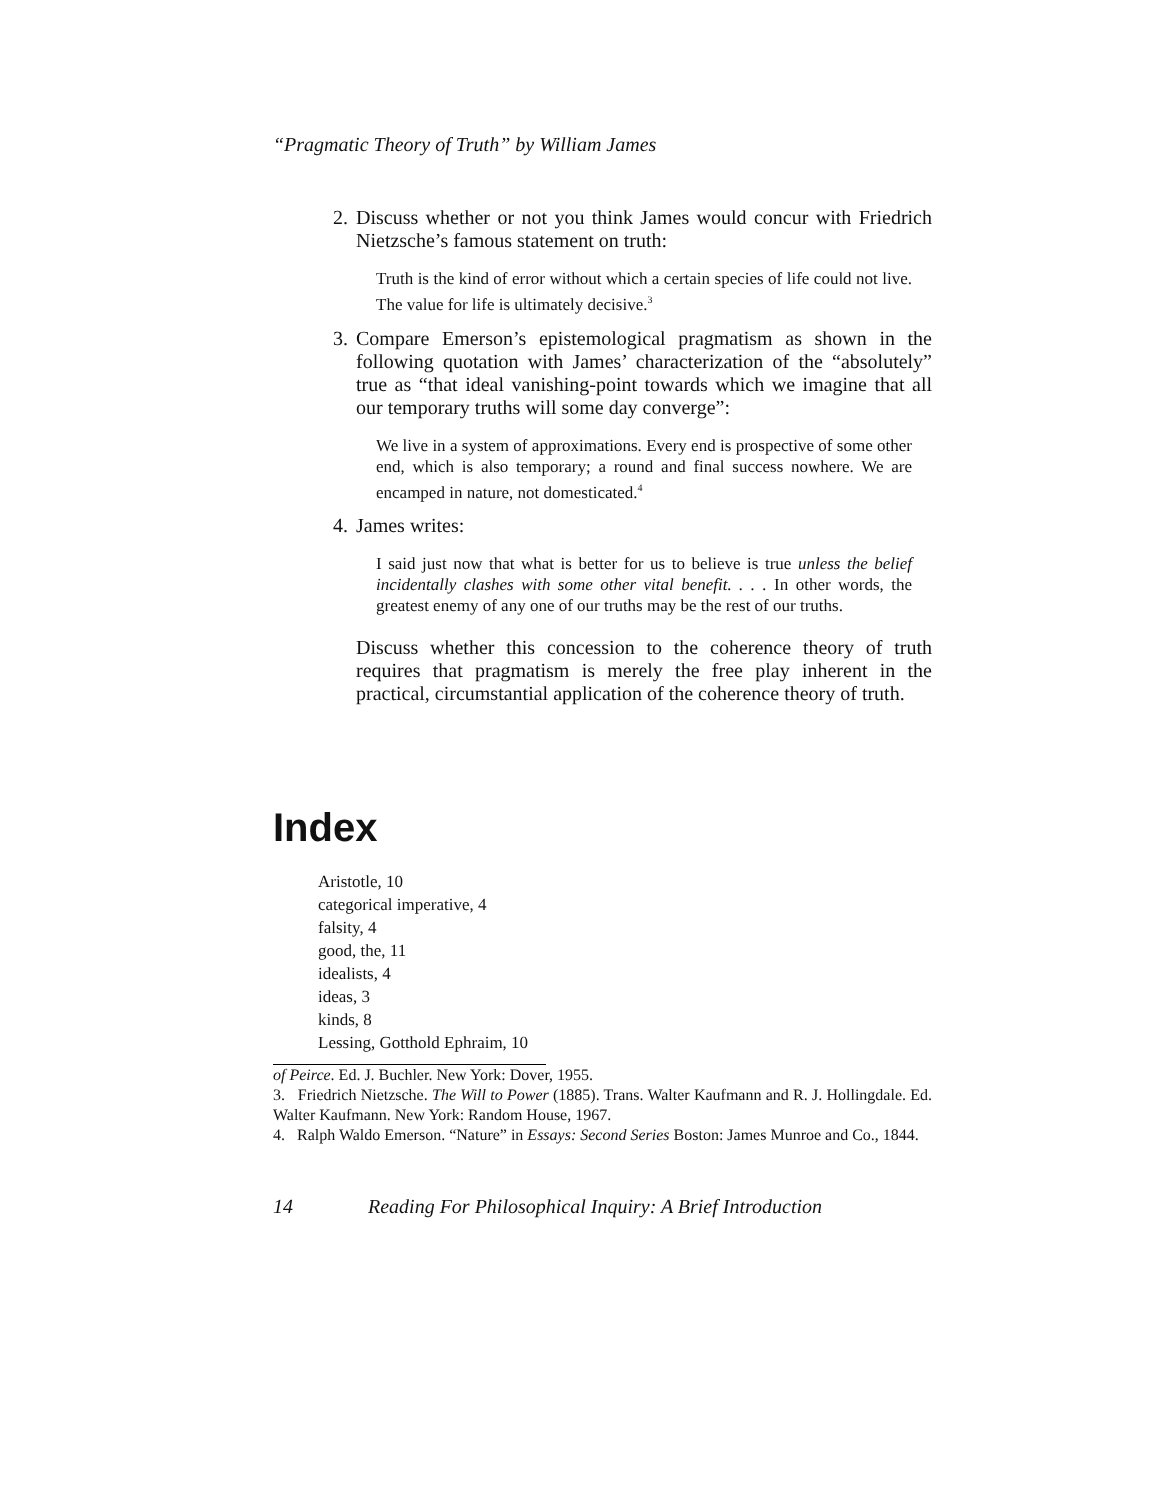“Pragmatic Theory of Truth” by William James
2. Discuss whether or not you think James would concur with Friedrich Nietzsche’s famous statement on truth:
Truth is the kind of error without which a certain species of life could not live. The value for life is ultimately decisive.<sup>3</sup>
3. Compare Emerson’s epistemological pragmatism as shown in the following quotation with James’ characterization of the “absolutely” true as “that ideal vanishing-point towards which we imagine that all our temporary truths will some day converge”:
We live in a system of approximations. Every end is prospective of some other end, which is also temporary; a round and final success nowhere. We are encamped in nature, not domesticated.<sup>4</sup>
4. James writes:
I said just now that what is better for us to believe is true unless the belief incidentally clashes with some other vital benefit. . . . In other words, the greatest enemy of any one of our truths may be the rest of our truths.
Discuss whether this concession to the coherence theory of truth requires that pragmatism is merely the free play inherent in the practical, circumstantial application of the coherence theory of truth.
Index
Aristotle, 10
categorical imperative, 4
falsity, 4
good, the, 11
idealists, 4
ideas, 3
kinds, 8
Lessing, Gotthold Ephraim, 10
of Peirce. Ed. J. Buchler. New York: Dover, 1955.
3. Friedrich Nietzsche. The Will to Power (1885). Trans. Walter Kaufmann and R. J. Hollingdale. Ed. Walter Kaufmann. New York: Random House, 1967.
4. Ralph Waldo Emerson. “Nature” in Essays: Second Series Boston: James Munroe and Co., 1844.
14 Reading For Philosophical Inquiry: A Brief Introduction